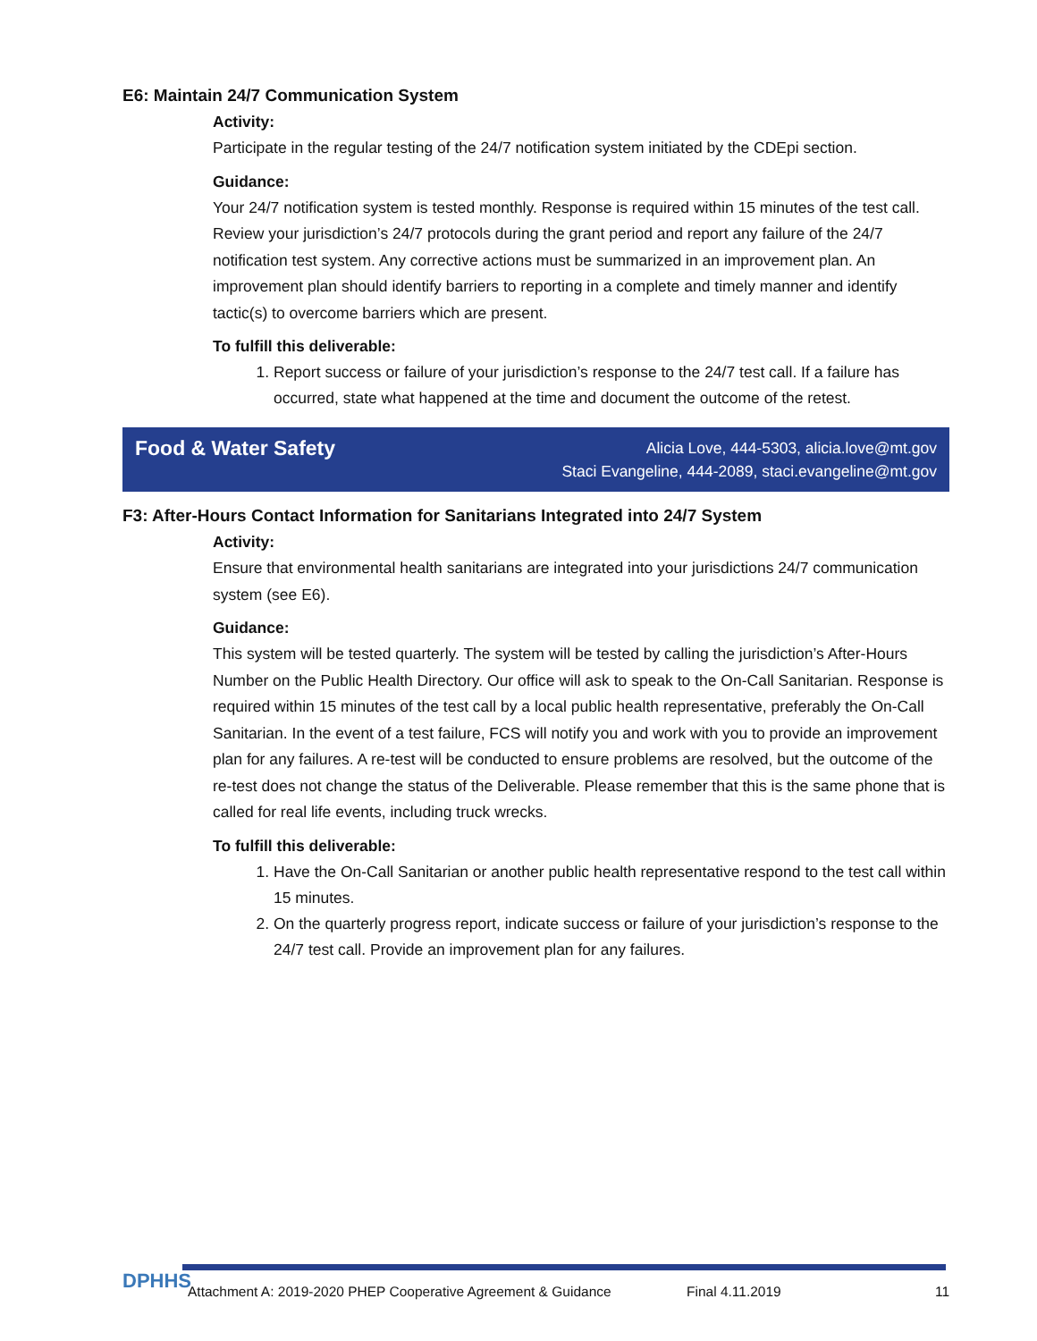E6: Maintain 24/7 Communication System
Activity:
Participate in the regular testing of the 24/7 notification system initiated by the CDEpi section.
Guidance:
Your 24/7 notification system is tested monthly. Response is required within 15 minutes of the test call. Review your jurisdiction’s 24/7 protocols during the grant period and report any failure of the 24/7 notification test system. Any corrective actions must be summarized in an improvement plan. An improvement plan should identify barriers to reporting in a complete and timely manner and identify tactic(s) to overcome barriers which are present.
To fulfill this deliverable:
1. Report success or failure of your jurisdiction’s response to the 24/7 test call. If a failure has occurred, state what happened at the time and document the outcome of the retest.
Food & Water Safety
Alicia Love, 444-5303, alicia.love@mt.gov
Staci Evangeline, 444-2089, staci.evangeline@mt.gov
F3: After-Hours Contact Information for Sanitarians Integrated into 24/7 System
Activity:
Ensure that environmental health sanitarians are integrated into your jurisdictions 24/7 communication system (see E6).
Guidance:
This system will be tested quarterly. The system will be tested by calling the jurisdiction’s After-Hours Number on the Public Health Directory. Our office will ask to speak to the On-Call Sanitarian. Response is required within 15 minutes of the test call by a local public health representative, preferably the On-Call Sanitarian. In the event of a test failure, FCS will notify you and work with you to provide an improvement plan for any failures. A re-test will be conducted to ensure problems are resolved, but the outcome of the re-test does not change the status of the Deliverable. Please remember that this is the same phone that is called for real life events, including truck wrecks.
To fulfill this deliverable:
1. Have the On-Call Sanitarian or another public health representative respond to the test call within 15 minutes.
2. On the quarterly progress report, indicate success or failure of your jurisdiction’s response to the 24/7 test call. Provide an improvement plan for any failures.
DPHHS
Attachment A: 2019-2020 PHEP Cooperative Agreement & Guidance Final 4.11.2019 11